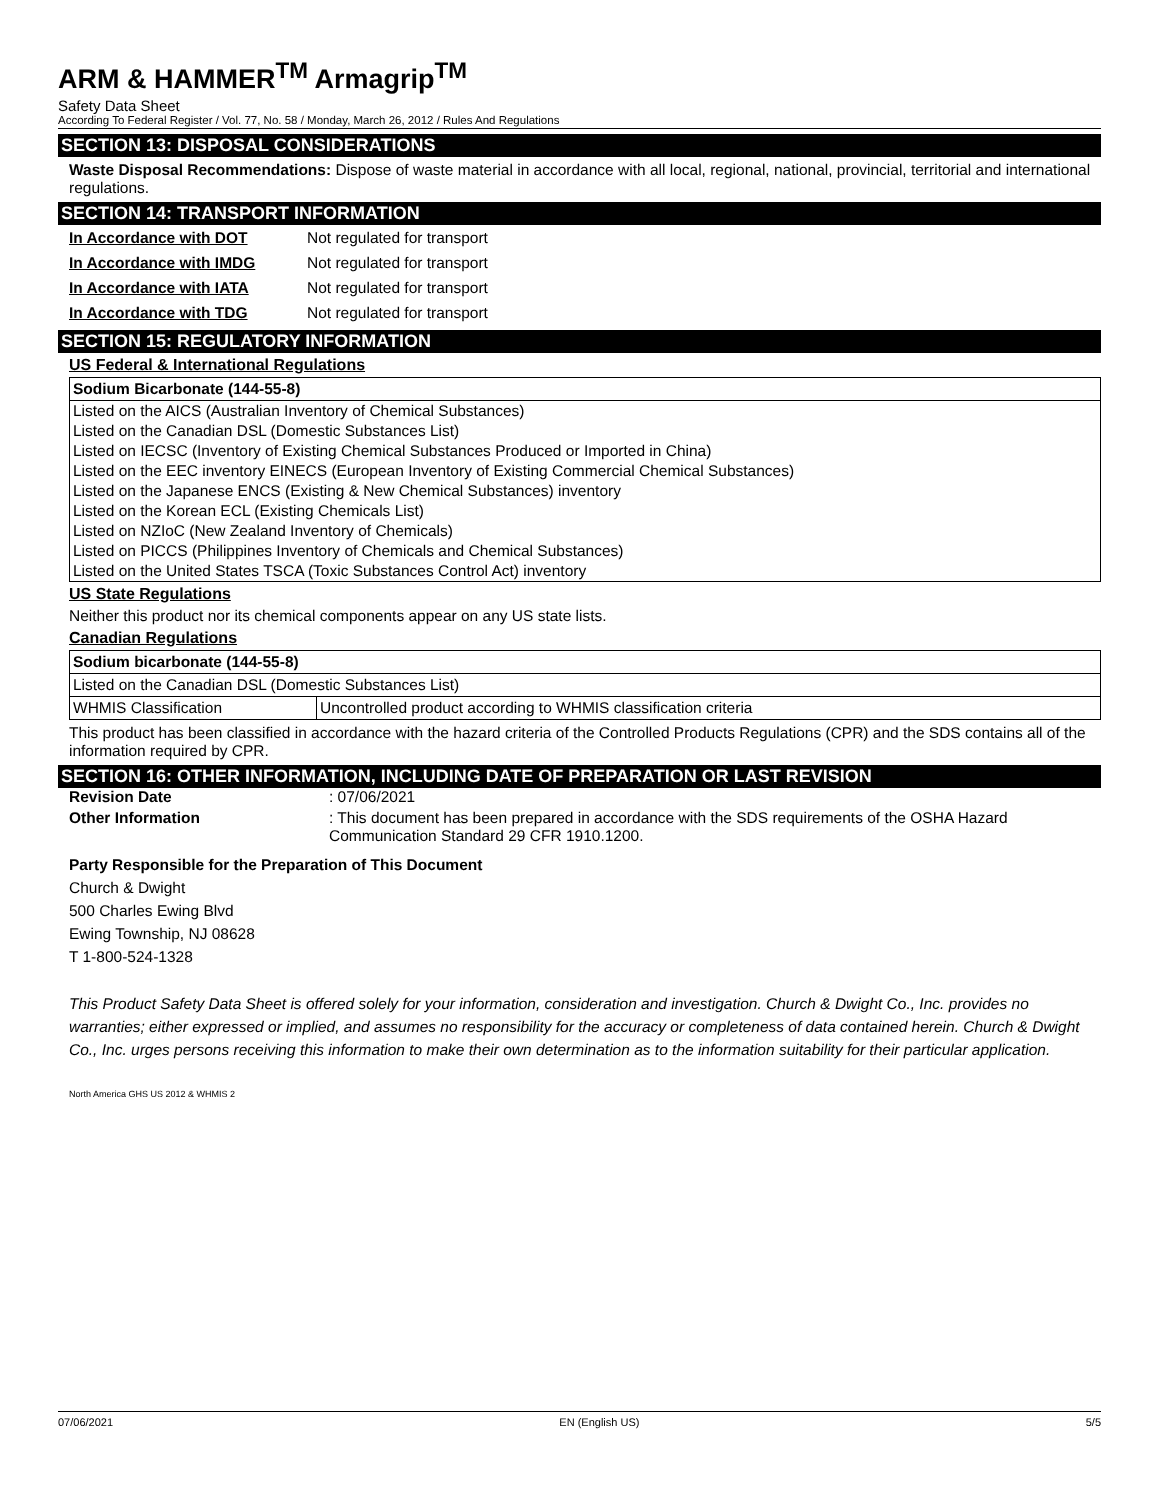ARM & HAMMER<sup>TM</sup> Armagrip<sup>TM</sup>
Safety Data Sheet
According To Federal Register / Vol. 77, No. 58 / Monday, March 26, 2012 / Rules And Regulations
SECTION 13: DISPOSAL CONSIDERATIONS
Waste Disposal Recommendations: Dispose of waste material in accordance with all local, regional, national, provincial, territorial and international regulations.
SECTION 14: TRANSPORT INFORMATION
In Accordance with DOT Not regulated for transport
In Accordance with IMDG Not regulated for transport
In Accordance with IATA Not regulated for transport
In Accordance with TDG Not regulated for transport
SECTION 15: REGULATORY INFORMATION
US Federal & International Regulations
| Sodium Bicarbonate (144-55-8) |
| Listed on the AICS (Australian Inventory of Chemical Substances) |
| Listed on the Canadian DSL (Domestic Substances List) |
| Listed on IECSC (Inventory of Existing Chemical Substances Produced or Imported in China) |
| Listed on the EEC inventory EINECS (European Inventory of Existing Commercial Chemical Substances) |
| Listed on the Japanese ENCS (Existing & New Chemical Substances) inventory |
| Listed on the Korean ECL (Existing Chemicals List) |
| Listed on NZIoC (New Zealand Inventory of Chemicals) |
| Listed on PICCS (Philippines Inventory of Chemicals and Chemical Substances) |
| Listed on the United States TSCA (Toxic Substances Control Act) inventory |
US State Regulations
Neither this product nor its chemical components appear on any US state lists.
Canadian Regulations
| Sodium bicarbonate (144-55-8) | |
| Listed on the Canadian DSL (Domestic Substances List) | |
| WHMIS Classification | Uncontrolled product according to WHMIS classification criteria |
This product has been classified in accordance with the hazard criteria of the Controlled Products Regulations (CPR) and the SDS contains all of the information required by CPR.
SECTION 16: OTHER INFORMATION, INCLUDING DATE OF PREPARATION OR LAST REVISION
Revision Date: 07/06/2021
Other Information: This document has been prepared in accordance with the SDS requirements of the OSHA Hazard Communication Standard 29 CFR 1910.1200.
Party Responsible for the Preparation of This Document
Church & Dwight
500 Charles Ewing Blvd
Ewing Township, NJ 08628
T 1-800-524-1328
This Product Safety Data Sheet is offered solely for your information, consideration and investigation. Church & Dwight Co., Inc. provides no warranties; either expressed or implied, and assumes no responsibility for the accuracy or completeness of data contained herein. Church & Dwight Co., Inc. urges persons receiving this information to make their own determination as to the information suitability for their particular application.
North America GHS US 2012 & WHMIS 2
07/06/2021 EN (English US) 5/5